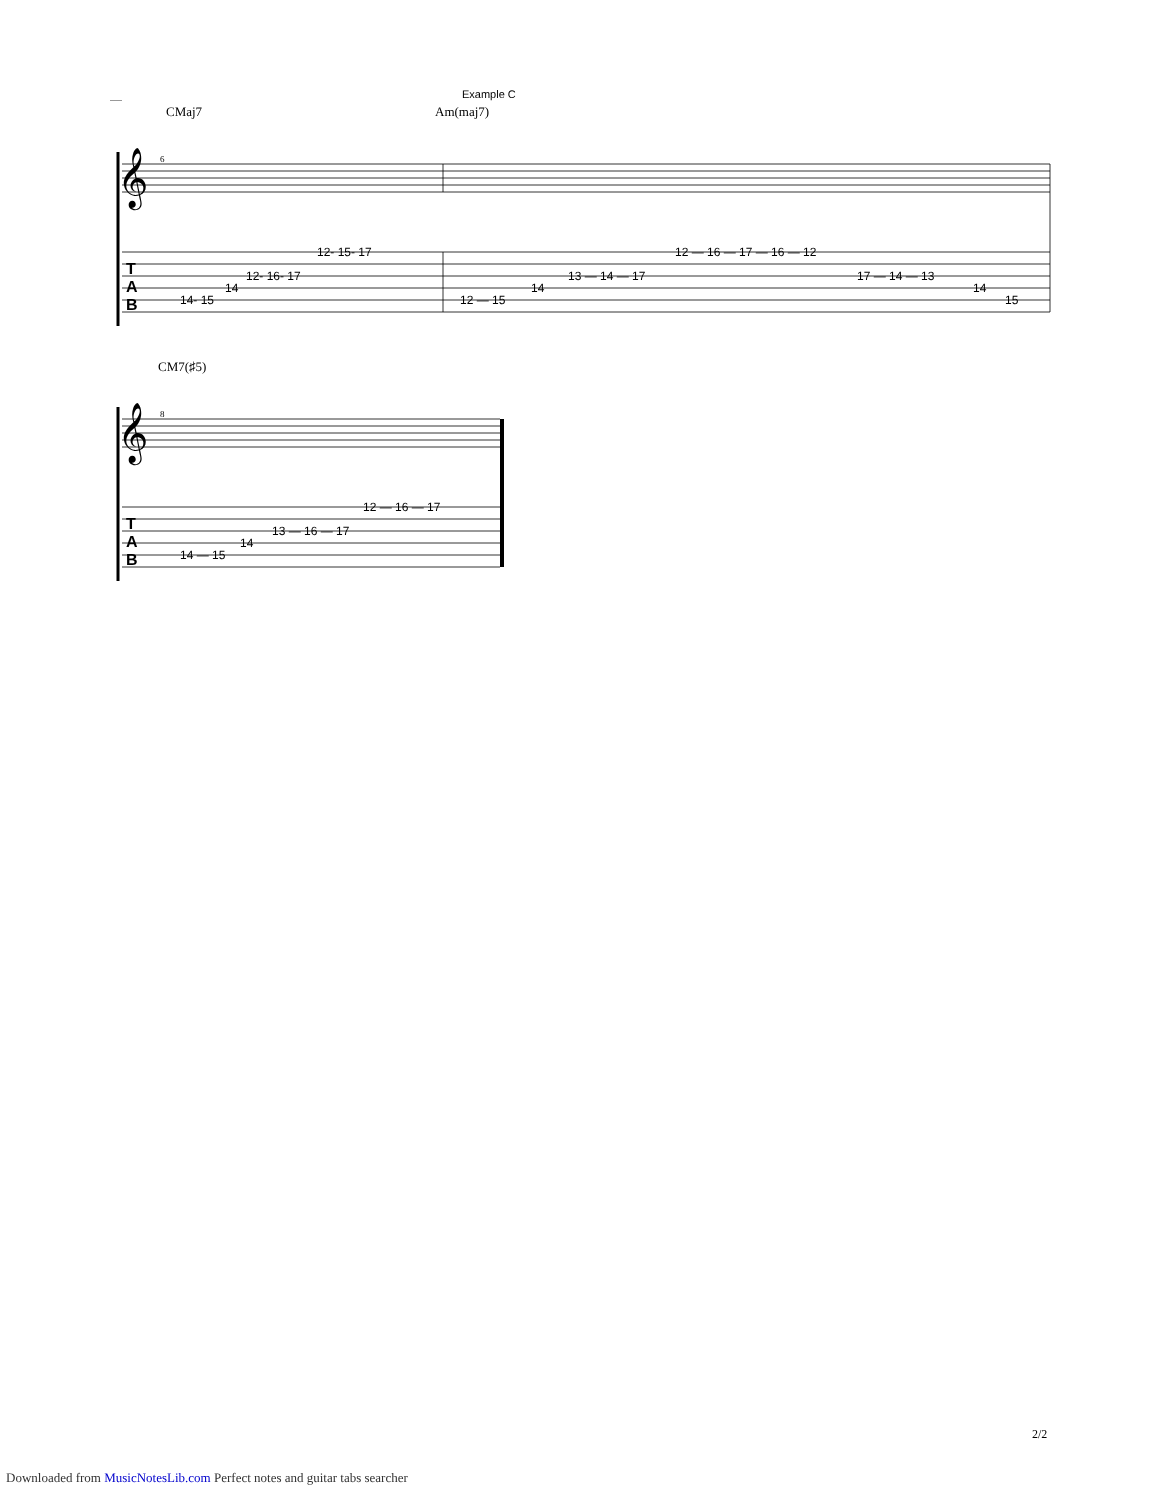Example C
CMaj7
Am(maj7)
6
𝄞
T A B
12- 15- 17
12- 16- 17
14
14- 15
12 — 16 — 17 — 16 — 12
13 — 14 — 17
17 — 14 — 13
14
14
12 — 15
15
CM7(♯5)
8
𝄞
T A B
12 — 16 — 17
13 — 16 — 17
14
14 — 15
2/2
Downloaded from MusicNotesLib.com Perfect notes and guitar tabs searcher